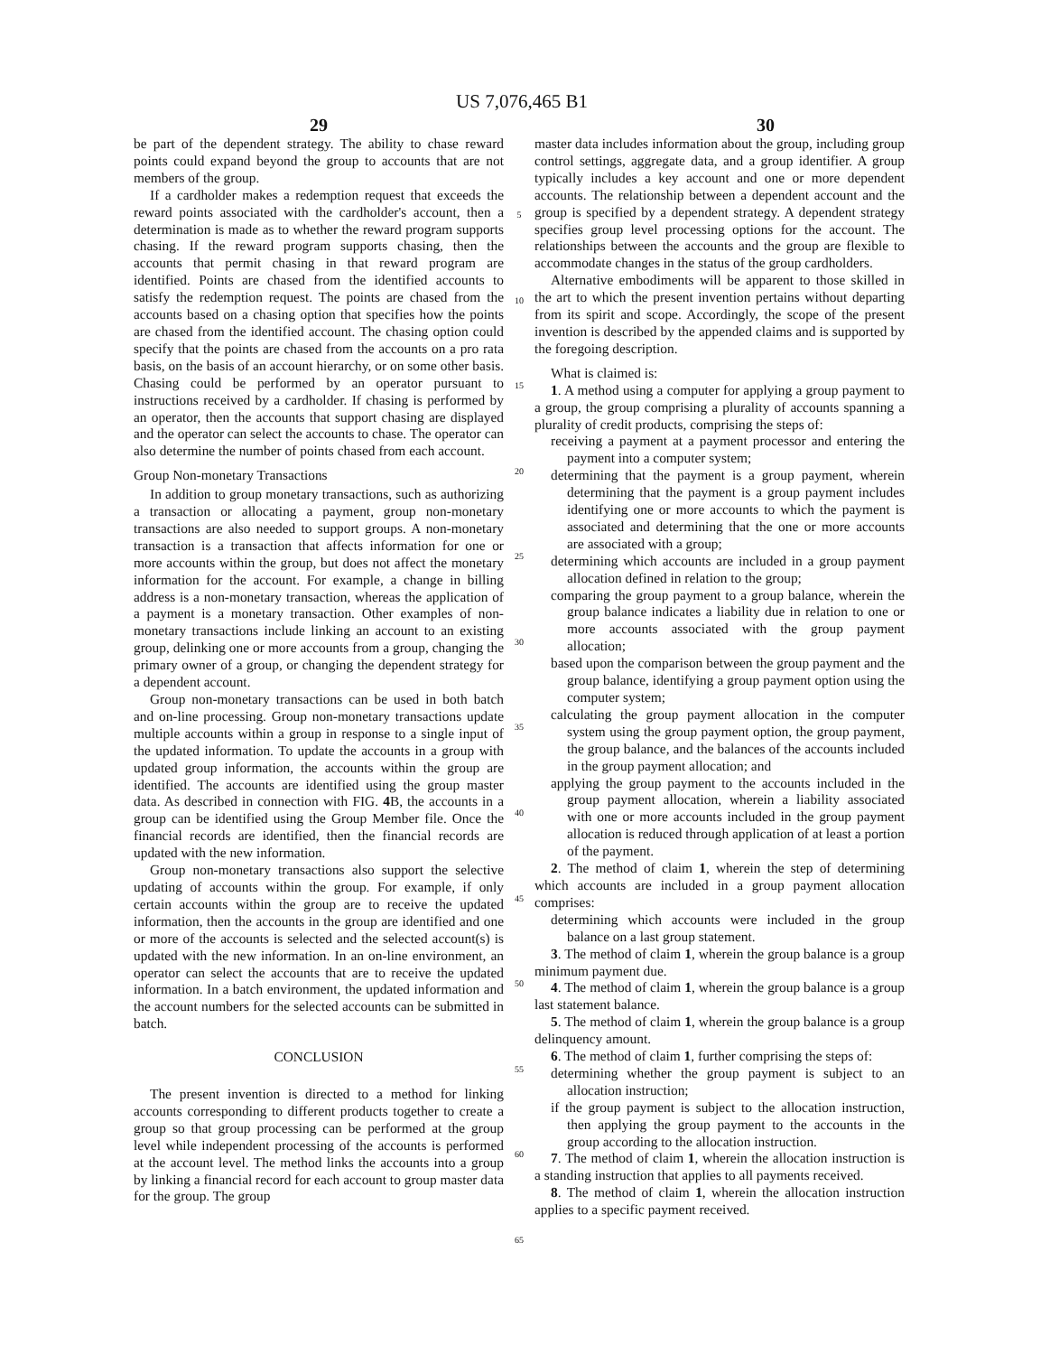US 7,076,465 B1
29 30
be part of the dependent strategy. The ability to chase reward points could expand beyond the group to accounts that are not members of the group.
If a cardholder makes a redemption request that exceeds the reward points associated with the cardholder's account, then a determination is made as to whether the reward program supports chasing. If the reward program supports chasing, then the accounts that permit chasing in that reward program are identified. Points are chased from the identified accounts to satisfy the redemption request. The points are chased from the accounts based on a chasing option that specifies how the points are chased from the identified account. The chasing option could specify that the points are chased from the accounts on a pro rata basis, on the basis of an account hierarchy, or on some other basis. Chasing could be performed by an operator pursuant to instructions received by a cardholder. If chasing is performed by an operator, then the accounts that support chasing are displayed and the operator can select the accounts to chase. The operator can also determine the number of points chased from each account.
Group Non-monetary Transactions
In addition to group monetary transactions, such as authorizing a transaction or allocating a payment, group non-monetary transactions are also needed to support groups. A non-monetary transaction is a transaction that affects information for one or more accounts within the group, but does not affect the monetary information for the account. For example, a change in billing address is a non-monetary transaction, whereas the application of a payment is a monetary transaction. Other examples of non-monetary transactions include linking an account to an existing group, delinking one or more accounts from a group, changing the primary owner of a group, or changing the dependent strategy for a dependent account.
Group non-monetary transactions can be used in both batch and on-line processing. Group non-monetary transactions update multiple accounts within a group in response to a single input of the updated information. To update the accounts in a group with updated group information, the accounts within the group are identified. The accounts are identified using the group master data. As described in connection with FIG. 4 B, the accounts in a group can be identified using the Group Member file. Once the financial records are identified, then the financial records are updated with the new information.
Group non-monetary transactions also support the selective updating of accounts within the group. For example, if only certain accounts within the group are to receive the updated information, then the accounts in the group are identified and one or more of the accounts is selected and the selected account(s) is updated with the new information. In an on-line environment, an operator can select the accounts that are to receive the updated information. In a batch environment, the updated information and the account numbers for the selected accounts can be submitted in batch.
CONCLUSION
The present invention is directed to a method for linking accounts corresponding to different products together to create a group so that group processing can be performed at the group level while independent processing of the accounts is performed at the account level. The method links the accounts into a group by linking a financial record for each account to group master data for the group. The group
5
10
15
20
25
30
35
40
45
50
55
60
65
master data includes information about the group, including group control settings, aggregate data, and a group identifier. A group typically includes a key account and one or more dependent accounts. The relationship between a dependent account and the group is specified by a dependent strategy. A dependent strategy specifies group level processing options for the account. The relationships between the accounts and the group are flexible to accommodate changes in the status of the group cardholders.
Alternative embodiments will be apparent to those skilled in the art to which the present invention pertains without departing from its spirit and scope. Accordingly, the scope of the present invention is described by the appended claims and is supported by the foregoing description.
What is claimed is:
1. A method using a computer for applying a group payment to a group, the group comprising a plurality of accounts spanning a plurality of credit products, comprising the steps of:
receiving a payment at a payment processor and entering the payment into a computer system;
determining that the payment is a group payment, wherein determining that the payment is a group payment includes identifying one or more accounts to which the payment is associated and determining that the one or more accounts are associated with a group;
determining which accounts are included in a group payment allocation defined in relation to the group;
comparing the group payment to a group balance, wherein the group balance indicates a liability due in relation to one or more accounts associated with the group payment allocation;
based upon the comparison between the group payment and the group balance, identifying a group payment option using the computer system;
calculating the group payment allocation in the computer system using the group payment option, the group payment, the group balance, and the balances of the accounts included in the group payment allocation; and
applying the group payment to the accounts included in the group payment allocation, wherein a liability associated with one or more accounts included in the group payment allocation is reduced through application of at least a portion of the payment.
2. The method of claim 1, wherein the step of determining which accounts are included in a group payment allocation comprises:
determining which accounts were included in the group balance on a last group statement.
3. The method of claim 1, wherein the group balance is a group minimum payment due.
4. The method of claim 1, wherein the group balance is a group last statement balance.
5. The method of claim 1, wherein the group balance is a group delinquency amount.
6. The method of claim 1, further comprising the steps of:
determining whether the group payment is subject to an allocation instruction;
if the group payment is subject to the allocation instruction, then applying the group payment to the accounts in the group according to the allocation instruction.
7. The method of claim 1, wherein the allocation instruction is a standing instruction that applies to all payments received.
8. The method of claim 1, wherein the allocation instruction applies to a specific payment received.